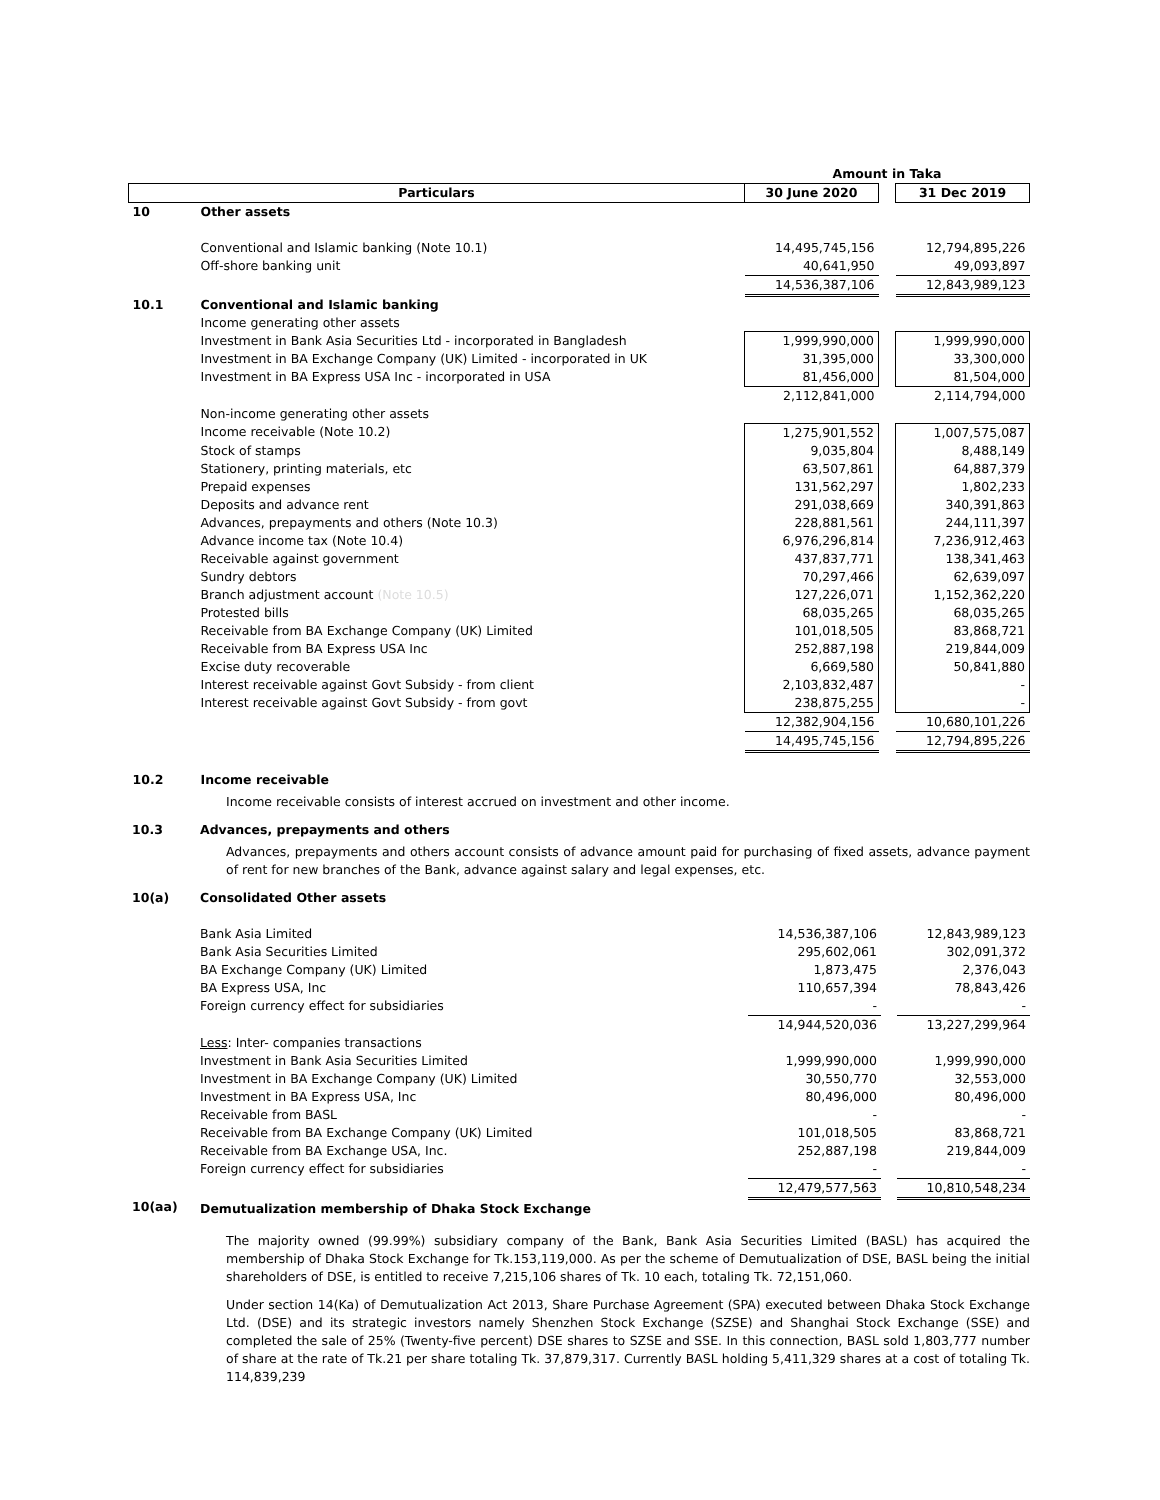| | | Amount in Taka | | |
| Particulars | | 30 June 2020 | | 31 Dec 2019 |
| 10 | Other assets | | | |
| | Conventional and Islamic banking (Note 10.1) | 14,495,745,156 | | 12,794,895,226 |
| | Off-shore banking unit | 40,641,950 | | 49,093,897 |
| | | 14,536,387,106 | | 12,843,989,123 |
| 10.1 | Conventional and Islamic banking | | | |
| | Income generating other assets | | | |
| | Investment in Bank Asia Securities Ltd - incorporated in Bangladesh | 1,999,990,000 | | 1,999,990,000 |
| | Investment in BA Exchange Company (UK) Limited - incorporated in UK | 31,395,000 | | 33,300,000 |
| | Investment in BA Express USA Inc - incorporated in USA | 81,456,000 | | 81,504,000 |
| | | 2,112,841,000 | | 2,114,794,000 |
| | Non-income generating other assets | | | |
| | Income receivable (Note 10.2) | 1,275,901,552 | | 1,007,575,087 |
| | Stock of stamps | 9,035,804 | | 8,488,149 |
| | Stationery, printing materials, etc | 63,507,861 | | 64,887,379 |
| | Prepaid expenses | 131,562,297 | | 1,802,233 |
| | Deposits and advance rent | 291,038,669 | | 340,391,863 |
| | Advances, prepayments and others (Note 10.3) | 228,881,561 | | 244,111,397 |
| | Advance income tax (Note 10.4) | 6,976,296,814 | | 7,236,912,463 |
| | Receivable against government | 437,837,771 | | 138,341,463 |
| | Sundry debtors | 70,297,466 | | 62,639,097 |
| | Branch adjustment account (Note 10.5) | 127,226,071 | | 1,152,362,220 |
| | Protested bills | 68,035,265 | | 68,035,265 |
| | Receivable from BA Exchange Company (UK) Limited | 101,018,505 | | 83,868,721 |
| | Receivable from BA Express USA Inc | 252,887,198 | | 219,844,009 |
| | Excise duty recoverable | 6,669,580 | | 50,841,880 |
| | Interest receivable against Govt Subsidy - from client | 2,103,832,487 | | - |
| | Interest receivable against Govt Subsidy - from govt | 238,875,255 | | - |
| | | 12,382,904,156 | | 10,680,101,226 |
| | | 14,495,745,156 | | 12,794,895,226 |
| 10.2 | Income receivable | | | |
Income receivable consists of interest accrued on investment and other income.
| 10.3 | Advances, prepayments and others |
Advances, prepayments and others account consists of advance amount paid for purchasing of fixed assets, advance payment of rent for new branches of the Bank, advance against salary and legal expenses, etc.
| 10(a) | Consolidated Other assets | | | |
| | Bank Asia Limited | 14,536,387,106 | | 12,843,989,123 |
| | Bank Asia Securities Limited | 295,602,061 | | 302,091,372 |
| | BA Exchange Company (UK) Limited | 1,873,475 | | 2,376,043 |
| | BA Express USA, Inc | 110,657,394 | | 78,843,426 |
| | Foreign currency effect for subsidiaries | - | | - |
| | | 14,944,520,036 | | 13,227,299,964 |
| | Less : Inter- companies transactions | | | |
| | Investment in Bank Asia Securities Limited | 1,999,990,000 | | 1,999,990,000 |
| | Investment in BA Exchange Company (UK) Limited | 30,550,770 | | 32,553,000 |
| | Investment in BA Express USA, Inc | 80,496,000 | | 80,496,000 |
| | Receivable from BASL | - | | - |
| | Receivable from BA Exchange Company (UK) Limited | 101,018,505 | | 83,868,721 |
| | Receivable from BA Exchange USA, Inc. | 252,887,198 | | 219,844,009 |
| | Foreign currency effect for subsidiaries | - | | - |
| | | 12,479,577,563 | | 10,810,548,234 |
| 10(aa) | Demutualization membership of Dhaka Stock Exchange | | | |
The majority owned (99.99%) subsidiary company of the Bank, Bank Asia Securities Limited (BASL) has acquired the membership of Dhaka Stock Exchange for Tk.153,119,000. As per the scheme of Demutualization of DSE, BASL being the initial shareholders of DSE, is entitled to receive 7,215,106 shares of Tk. 10 each, totaling Tk. 72,151,060.
Under section 14(Ka) of Demutualization Act 2013, Share Purchase Agreement (SPA) executed between Dhaka Stock Exchange Ltd. (DSE) and its strategic investors namely Shenzhen Stock Exchange (SZSE) and Shanghai Stock Exchange (SSE) and completed the sale of 25% (Twenty-five percent) DSE shares to SZSE and SSE. In this connection, BASL sold 1,803,777 number of share at the rate of Tk.21 per share totaling Tk. 37,879,317. Currently BASL holding 5,411,329 shares at a cost of totaling Tk. 114,839,239